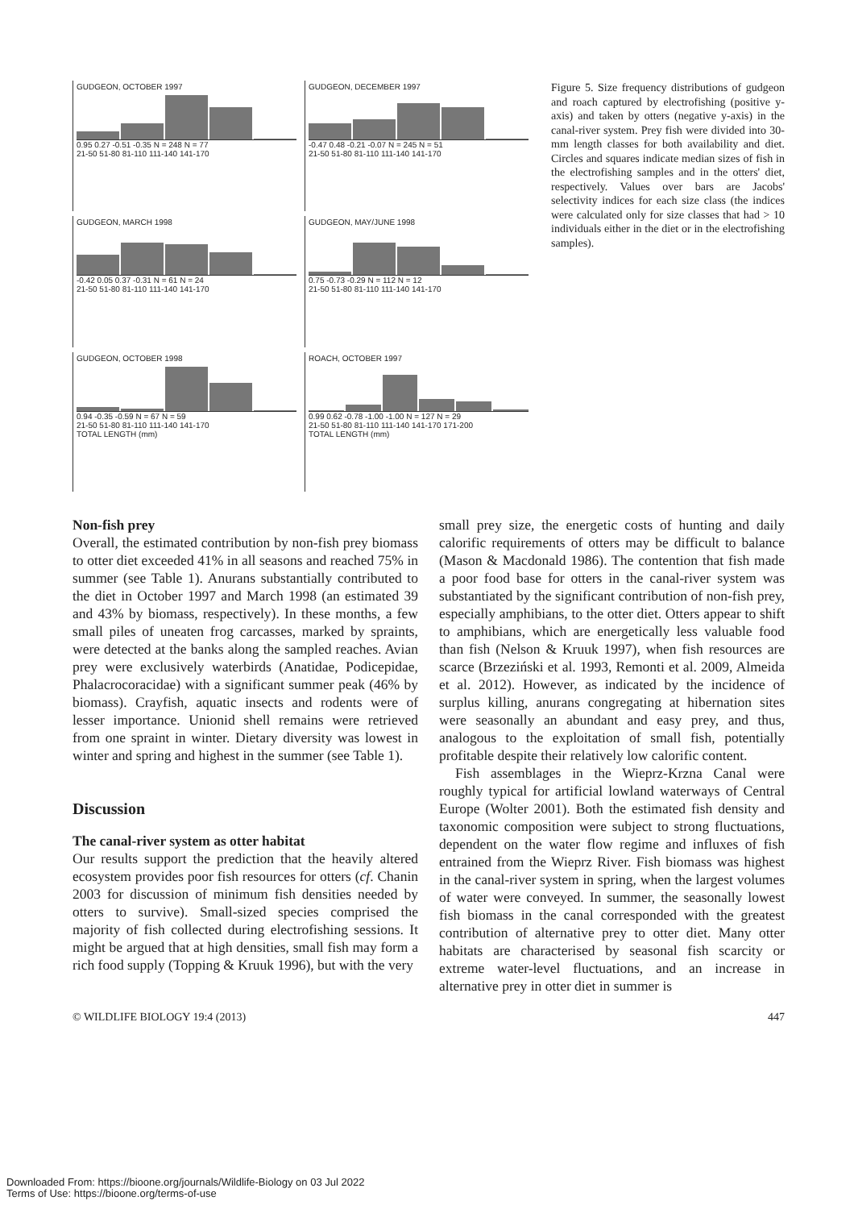GUDGEON, OCTOBER 1997
0.95 0.27 -0.51 -0.35 N = 248 N = 77
21-50 51-80 81-110 111-140 141-170
GUDGEON, DECEMBER 1997
-0.47 0.48 -0.21 -0.07 N = 245 N = 51
21-50 51-80 81-110 111-140 141-170
GUDGEON, MARCH 1998
-0.42 0.05 0.37 -0.31 N = 61 N = 24
21-50 51-80 81-110 111-140 141-170
GUDGEON, MAY/JUNE 1998
0.75 -0.73 -0.29 N = 112 N = 12
21-50 51-80 81-110 111-140 141-170
GUDGEON, OCTOBER 1998
0.94 -0.35 -0.59 N = 67 N = 59
21-50 51-80 81-110 111-140 141-170
TOTAL LENGTH (mm)
ROACH, OCTOBER 1997
0.99 0.62 -0.78 -1.00 -1.00 N = 127 N = 29
21-50 51-80 81-110 111-140 141-170 171-200
TOTAL LENGTH (mm)
Figure 5. Size frequency distributions of gudgeon and roach captured by electrofishing (positive y-axis) and taken by otters (negative y-axis) in the canal-river system. Prey fish were divided into 30-mm length classes for both availability and diet. Circles and squares indicate median sizes of fish in the electrofishing samples and in the otters' diet, respectively. Values over bars are Jacobs' selectivity indices for each size class (the indices were calculated only for size classes that had > 10 individuals either in the diet or in the electrofishing samples).
Non-fish prey
Overall, the estimated contribution by non-fish prey biomass to otter diet exceeded 41% in all seasons and reached 75% in summer (see Table 1). Anurans substantially contributed to the diet in October 1997 and March 1998 (an estimated 39 and 43% by biomass, respectively). In these months, a few small piles of uneaten frog carcasses, marked by spraints, were detected at the banks along the sampled reaches. Avian prey were exclusively waterbirds (Anatidae, Podicepidae, Phalacrocoracidae) with a significant summer peak (46% by biomass). Crayfish, aquatic insects and rodents were of lesser importance. Unionid shell remains were retrieved from one spraint in winter. Dietary diversity was lowest in winter and spring and highest in the summer (see Table 1).
Discussion
The canal-river system as otter habitat
Our results support the prediction that the heavily altered ecosystem provides poor fish resources for otters (cf. Chanin 2003 for discussion of minimum fish densities needed by otters to survive). Small-sized species comprised the majority of fish collected during electrofishing sessions. It might be argued that at high densities, small fish may form a rich food supply (Topping & Kruuk 1996), but with the very
small prey size, the energetic costs of hunting and daily calorific requirements of otters may be difficult to balance (Mason & Macdonald 1986). The contention that fish made a poor food base for otters in the canal-river system was substantiated by the significant contribution of non-fish prey, especially amphibians, to the otter diet. Otters appear to shift to amphibians, which are energetically less valuable food than fish (Nelson & Kruuk 1997), when fish resources are scarce (Brzeziński et al. 1993, Remonti et al. 2009, Almeida et al. 2012). However, as indicated by the incidence of surplus killing, anurans congregating at hibernation sites were seasonally an abundant and easy prey, and thus, analogous to the exploitation of small fish, potentially profitable despite their relatively low calorific content.
Fish assemblages in the Wieprz-Krzna Canal were roughly typical for artificial lowland waterways of Central Europe (Wolter 2001). Both the estimated fish density and taxonomic composition were subject to strong fluctuations, dependent on the water flow regime and influxes of fish entrained from the Wieprz River. Fish biomass was highest in the canal-river system in spring, when the largest volumes of water were conveyed. In summer, the seasonally lowest fish biomass in the canal corresponded with the greatest contribution of alternative prey to otter diet. Many otter habitats are characterised by seasonal fish scarcity or extreme water-level fluctuations, and an increase in alternative prey in otter diet in summer is
© WILDLIFE BIOLOGY 19:4 (2013) 447
Downloaded From: https://bioone.org/journals/Wildlife-Biology on 03 Jul 2022
Terms of Use: https://bioone.org/terms-of-use